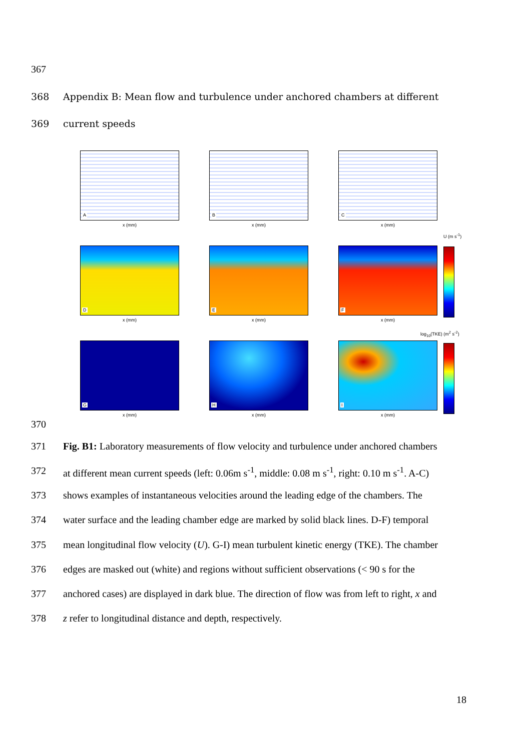367
368 Appendix B: Mean flow and turbulence under anchored chambers at different
369 current speeds
A
x (mm)
B
x (mm)
C
x (mm)
D
x (mm)
E
x (mm)
F
x (mm)
G
x (mm)
H
x (mm)
I
x (mm)
U (m s<sup>-1</sup>)
log<sub>10</sub>(TKE) (m<sup>2</sup> s<sup>-2</sup>)
370
371 Fig. B1: Laboratory measurements of flow velocity and turbulence under anchored chambers
372 at different mean current speeds (left: 0.06m s<sup>-1</sup>, middle: 0.08 m s<sup>-1</sup>, right: 0.10 m s<sup>-1</sup>. A-C)
373 shows examples of instantaneous velocities around the leading edge of the chambers. The
374 water surface and the leading chamber edge are marked by solid black lines. D-F) temporal
375 mean longitudinal flow velocity (U). G-I) mean turbulent kinetic energy (TKE). The chamber
376 edges are masked out (white) and regions without sufficient observations (< 90 s for the
377 anchored cases) are displayed in dark blue. The direction of flow was from left to right, x and
378 z refer to longitudinal distance and depth, respectively.
18